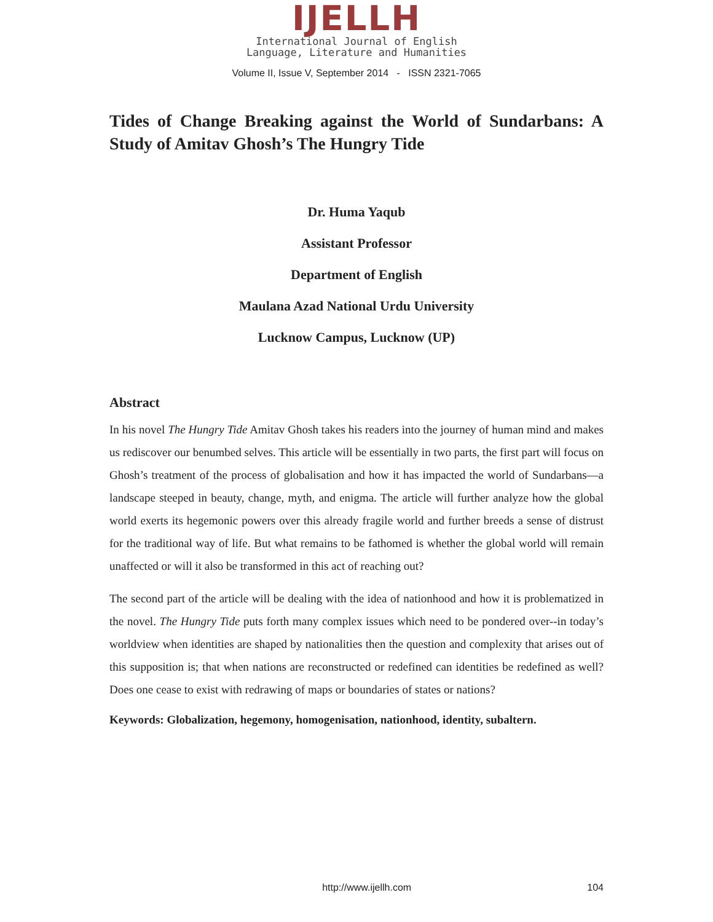IJELLH
International Journal of English
Language, Literature and Humanities
Volume II, Issue V, September 2014 - ISSN 2321-7065
Tides of Change Breaking against the World of Sundarbans: A Study of Amitav Ghosh’s The Hungry Tide
Dr. Huma Yaqub
Assistant Professor
Department of English
Maulana Azad National Urdu University
Lucknow Campus, Lucknow (UP)
Abstract
In his novel The Hungry Tide Amitav Ghosh takes his readers into the journey of human mind and makes us rediscover our benumbed selves. This article will be essentially in two parts, the first part will focus on Ghosh’s treatment of the process of globalisation and how it has impacted the world of Sundarbans—a landscape steeped in beauty, change, myth, and enigma. The article will further analyze how the global world exerts its hegemonic powers over this already fragile world and further breeds a sense of distrust for the traditional way of life. But what remains to be fathomed is whether the global world will remain unaffected or will it also be transformed in this act of reaching out?
The second part of the article will be dealing with the idea of nationhood and how it is problematized in the novel. The Hungry Tide puts forth many complex issues which need to be pondered over--in today’s worldview when identities are shaped by nationalities then the question and complexity that arises out of this supposition is; that when nations are reconstructed or redefined can identities be redefined as well? Does one cease to exist with redrawing of maps or boundaries of states or nations?
Keywords: Globalization, hegemony, homogenisation, nationhood, identity, subaltern.
http://www.ijellh.com 104